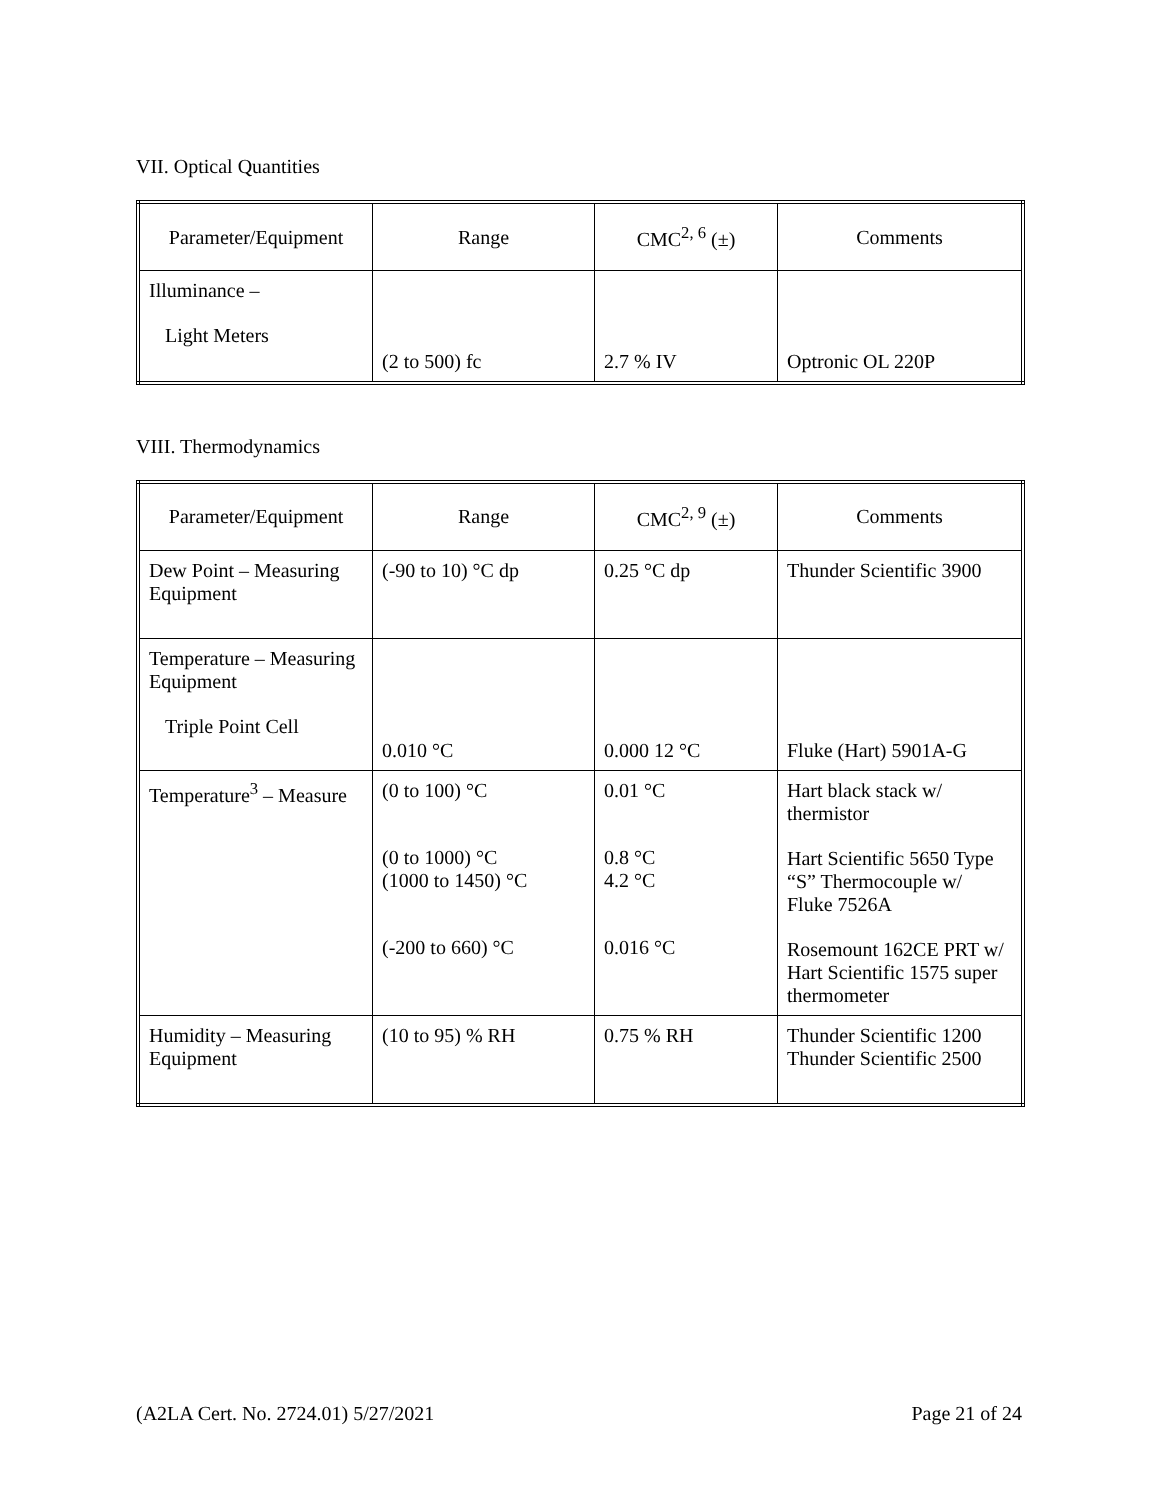VII. Optical Quantities
| Parameter/Equipment | Range | CMC<sup>2, 6</sup> (±) | Comments |
| --- | --- | --- | --- |
| Illuminance – Light Meters | (2 to 500) fc | 2.7 % IV | Optronic OL 220P |
VIII. Thermodynamics
| Parameter/Equipment | Range | CMC<sup>2, 9</sup> (±) | Comments |
| --- | --- | --- | --- |
| Dew Point – Measuring Equipment | (-90 to 10) °C dp | 0.25 °C dp | Thunder Scientific 3900 |
| Temperature – Measuring Equipment Triple Point Cell | 0.010 °C | 0.000 12 °C | Fluke (Hart) 5901A-G |
| Temperature<sup>3</sup> – Measure | (0 to 100) °C (0 to 1000) °C (1000 to 1450) °C (-200 to 660) °C | 0.01 °C 0.8 °C 4.2 °C 0.016 °C | Hart black stack w/ thermistor Hart Scientific 5650 Type “S” Thermocouple w/ Fluke 7526A Rosemount 162CE PRT w/ Hart Scientific 1575 super thermometer |
| Humidity – Measuring Equipment | (10 to 95) % RH | 0.75 % RH | Thunder Scientific 1200 Thunder Scientific 2500 |
(A2LA Cert. No. 2724.01) 5/27/2021 Page 21 of 24